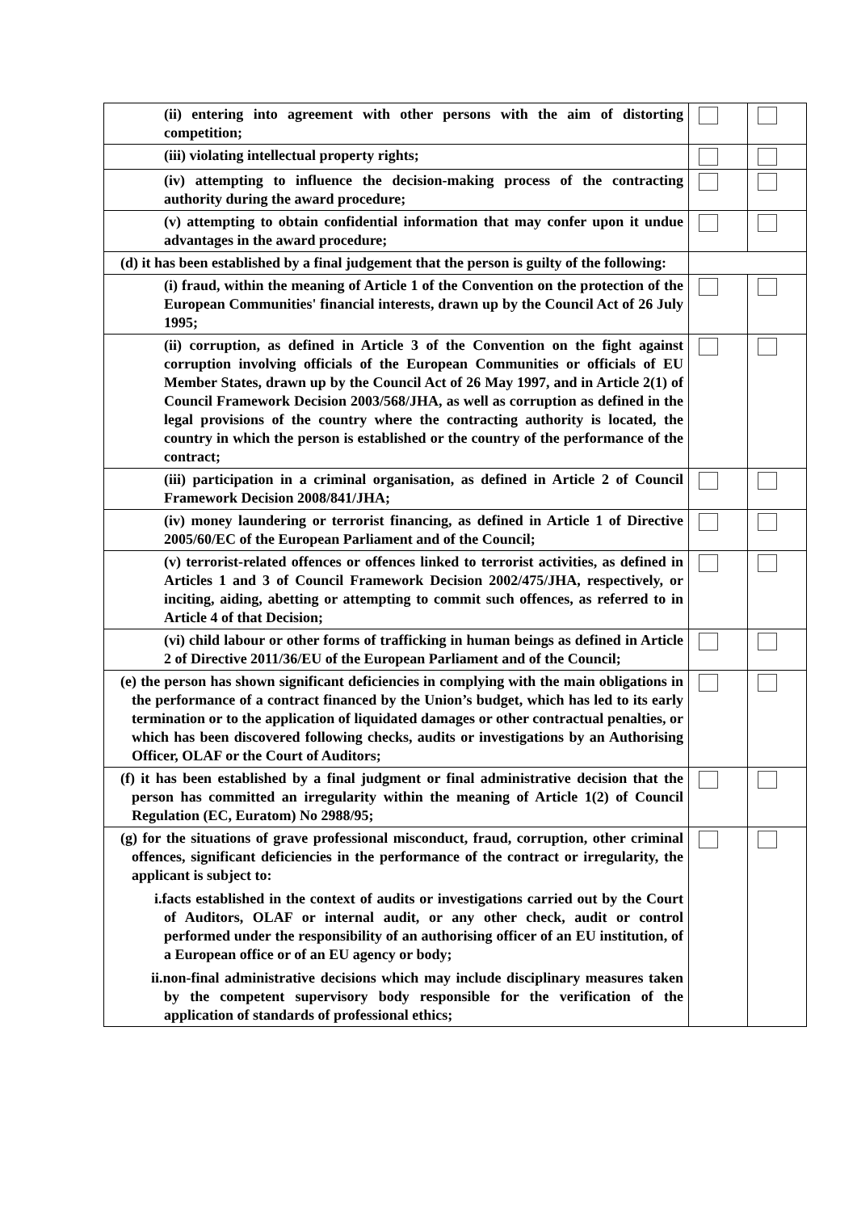| (ii) entering into agreement with other persons with the aim of distorting competition; | | |
| (iii) violating intellectual property rights; | | |
| (iv) attempting to influence the decision-making process of the contracting authority during the award procedure; | | |
| (v) attempting to obtain confidential information that may confer upon it undue advantages in the award procedure; | | |
| (d) it has been established by a final judgement that the person is guilty of the following: | | |
| (i) fraud, within the meaning of Article 1 of the Convention on the protection of the European Communities' financial interests, drawn up by the Council Act of 26 July 1995; | | |
| (ii) corruption, as defined in Article 3 of the Convention on the fight against corruption involving officials of the European Communities or officials of EU Member States, drawn up by the Council Act of 26 May 1997, and in Article 2(1) of Council Framework Decision 2003/568/JHA, as well as corruption as defined in the legal provisions of the country where the contracting authority is located, the country in which the person is established or the country of the performance of the contract; | | |
| (iii) participation in a criminal organisation, as defined in Article 2 of Council Framework Decision 2008/841/JHA; | | |
| (iv) money laundering or terrorist financing, as defined in Article 1 of Directive 2005/60/EC of the European Parliament and of the Council; | | |
| (v) terrorist-related offences or offences linked to terrorist activities, as defined in Articles 1 and 3 of Council Framework Decision 2002/475/JHA, respectively, or inciting, aiding, abetting or attempting to commit such offences, as referred to in Article 4 of that Decision; | | |
| (vi) child labour or other forms of trafficking in human beings as defined in Article 2 of Directive 2011/36/EU of the European Parliament and of the Council; | | |
| (e) the person has shown significant deficiencies in complying with the main obligations in the performance of a contract financed by the Union’s budget, which has led to its early termination or to the application of liquidated damages or other contractual penalties, or which has been discovered following checks, audits or investigations by an Authorising Officer, OLAF or the Court of Auditors; | | |
| (f) it has been established by a final judgment or final administrative decision that the person has committed an irregularity within the meaning of Article 1(2) of Council Regulation (EC, Euratom) No 2988/95; | | |
| (g) for the situations of grave professional misconduct, fraud, corruption, other criminal offences, significant deficiencies in the performance of the contract or irregularity, the applicant is subject to: i.facts established in the context of audits or investigations carried out by the Court of Auditors, OLAF or internal audit, or any other check, audit or control performed under the responsibility of an authorising officer of an EU institution, of a European office or of an EU agency or body; ii.non-final administrative decisions which may include disciplinary measures taken by the competent supervisory body responsible for the verification of the application of standards of professional ethics; | | |